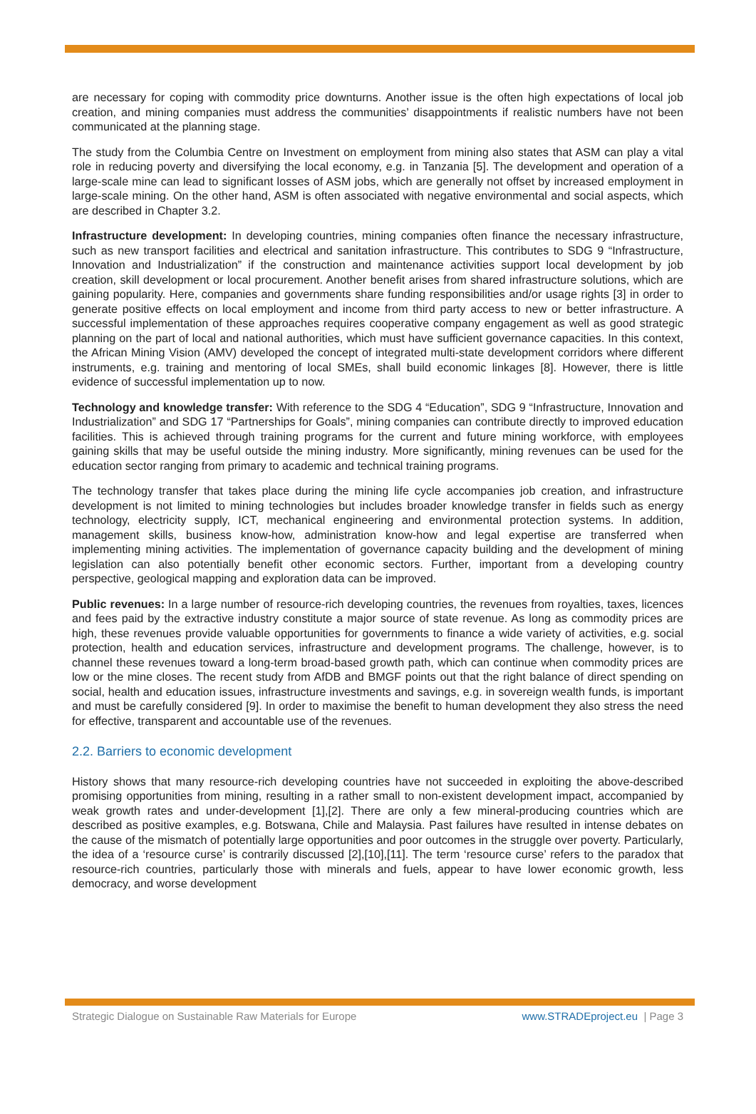are necessary for coping with commodity price downturns. Another issue is the often high expectations of local job creation, and mining companies must address the communities’ disappointments if realistic numbers have not been communicated at the planning stage.
The study from the Columbia Centre on Investment on employment from mining also states that ASM can play a vital role in reducing poverty and diversifying the local economy, e.g. in Tanzania [5]. The development and operation of a large-scale mine can lead to significant losses of ASM jobs, which are generally not offset by increased employment in large-scale mining. On the other hand, ASM is often associated with negative environmental and social aspects, which are described in Chapter 3.2.
Infrastructure development: In developing countries, mining companies often finance the necessary infrastructure, such as new transport facilities and electrical and sanitation infrastructure. This contributes to SDG 9 “Infrastructure, Innovation and Industrialization” if the construction and maintenance activities support local development by job creation, skill development or local procurement. Another benefit arises from shared infrastructure solutions, which are gaining popularity. Here, companies and governments share funding responsibilities and/or usage rights [3] in order to generate positive effects on local employment and income from third party access to new or better infrastructure. A successful implementation of these approaches requires cooperative company engagement as well as good strategic planning on the part of local and national authorities, which must have sufficient governance capacities. In this context, the African Mining Vision (AMV) developed the concept of integrated multi-state development corridors where different instruments, e.g. training and mentoring of local SMEs, shall build economic linkages [8]. However, there is little evidence of successful implementation up to now.
Technology and knowledge transfer: With reference to the SDG 4 “Education”, SDG 9 “Infrastructure, Innovation and Industrialization” and SDG 17 “Partnerships for Goals”, mining companies can contribute directly to improved education facilities. This is achieved through training programs for the current and future mining workforce, with employees gaining skills that may be useful outside the mining industry. More significantly, mining revenues can be used for the education sector ranging from primary to academic and technical training programs.
The technology transfer that takes place during the mining life cycle accompanies job creation, and infrastructure development is not limited to mining technologies but includes broader knowledge transfer in fields such as energy technology, electricity supply, ICT, mechanical engineering and environmental protection systems. In addition, management skills, business know-how, administration know-how and legal expertise are transferred when implementing mining activities. The implementation of governance capacity building and the development of mining legislation can also potentially benefit other economic sectors. Further, important from a developing country perspective, geological mapping and exploration data can be improved.
Public revenues: In a large number of resource-rich developing countries, the revenues from royalties, taxes, licences and fees paid by the extractive industry constitute a major source of state revenue. As long as commodity prices are high, these revenues provide valuable opportunities for governments to finance a wide variety of activities, e.g. social protection, health and education services, infrastructure and development programs. The challenge, however, is to channel these revenues toward a long-term broad-based growth path, which can continue when commodity prices are low or the mine closes. The recent study from AfDB and BMGF points out that the right balance of direct spending on social, health and education issues, infrastructure investments and savings, e.g. in sovereign wealth funds, is important and must be carefully considered [9]. In order to maximise the benefit to human development they also stress the need for effective, transparent and accountable use of the revenues.
2.2. Barriers to economic development
History shows that many resource-rich developing countries have not succeeded in exploiting the above-described promising opportunities from mining, resulting in a rather small to non-existent development impact, accompanied by weak growth rates and under-development [1],[2]. There are only a few mineral-producing countries which are described as positive examples, e.g. Botswana, Chile and Malaysia. Past failures have resulted in intense debates on the cause of the mismatch of potentially large opportunities and poor outcomes in the struggle over poverty. Particularly, the idea of a ‘resource curse’ is contrarily discussed [2],[10],[11]. The term ‘resource curse’ refers to the paradox that resource-rich countries, particularly those with minerals and fuels, appear to have lower economic growth, less democracy, and worse development
Strategic Dialogue on Sustainable Raw Materials for Europe www.STRADEproject.eu | Page 3